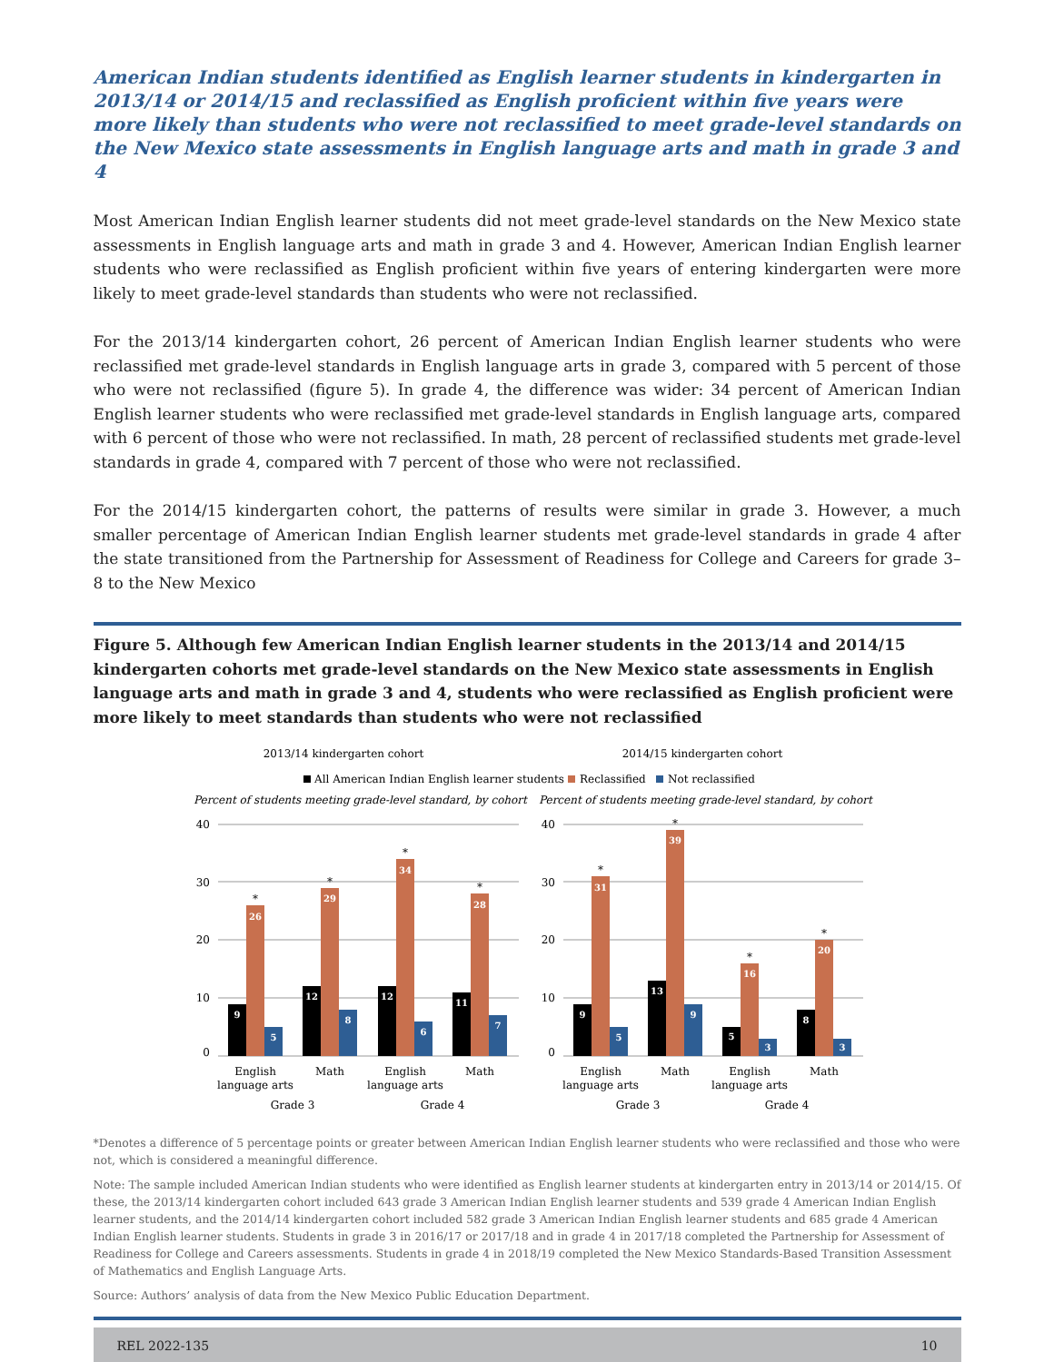American Indian students identified as English learner students in kindergarten in 2013/14 or 2014/15 and reclassified as English proficient within five years were more likely than students who were not reclassified to meet grade-level standards on the New Mexico state assessments in English language arts and math in grade 3 and 4
Most American Indian English learner students did not meet grade-level standards on the New Mexico state assessments in English language arts and math in grade 3 and 4. However, American Indian English learner students who were reclassified as English proficient within five years of entering kindergarten were more likely to meet grade-level standards than students who were not reclassified.
For the 2013/14 kindergarten cohort, 26 percent of American Indian English learner students who were reclassified met grade-level standards in English language arts in grade 3, compared with 5 percent of those who were not reclassified (figure 5). In grade 4, the difference was wider: 34 percent of American Indian English learner students who were reclassified met grade-level standards in English language arts, compared with 6 percent of those who were not reclassified. In math, 28 percent of reclassified students met grade-level standards in grade 4, compared with 7 percent of those who were not reclassified.
For the 2014/15 kindergarten cohort, the patterns of results were similar in grade 3. However, a much smaller percentage of American Indian English learner students met grade-level standards in grade 4 after the state transitioned from the Partnership for Assessment of Readiness for College and Careers for grade 3–8 to the New Mexico
Figure 5. Although few American Indian English learner students in the 2013/14 and 2014/15 kindergarten cohorts met grade-level standards on the New Mexico state assessments in English language arts and math in grade 3 and 4, students who were reclassified as English proficient were more likely to meet standards than students who were not reclassified
2013/14 kindergarten cohort
2014/15 kindergarten cohort
All American Indian English learner students
Reclassified
Not reclassified
Percent of students meeting grade-level standard, by cohort
Percent of students meeting grade-level standard, by cohort
40
30
20
10
0
40
30
20
10
0
9
26
5
12
29
8
12
34
6
11
28
7
9
31
5
13
39
9
5
16
3
8
20
3
*
*
*
*
*
*
*
*
English
language arts
Math
English
language arts
Math
English
language arts
Math
English
language arts
Math
Grade 3
Grade 4
Grade 3
Grade 4
*Denotes a difference of 5 percentage points or greater between American Indian English learner students who were reclassified and those who were not, which is considered a meaningful difference.
Note: The sample included American Indian students who were identified as English learner students at kindergarten entry in 2013/14 or 2014/15. Of these, the 2013/14 kindergarten cohort included 643 grade 3 American Indian English learner students and 539 grade 4 American Indian English learner students, and the 2014/14 kindergarten cohort included 582 grade 3 American Indian English learner students and 685 grade 4 American Indian English learner students. Students in grade 3 in 2016/17 or 2017/18 and in grade 4 in 2017/18 completed the Partnership for Assessment of Readiness for College and Careers assessments. Students in grade 4 in 2018/19 completed the New Mexico Standards-Based Transition Assessment of Mathematics and English Language Arts.
Source: Authors’ analysis of data from the New Mexico Public Education Department.
REL 2022-135 10